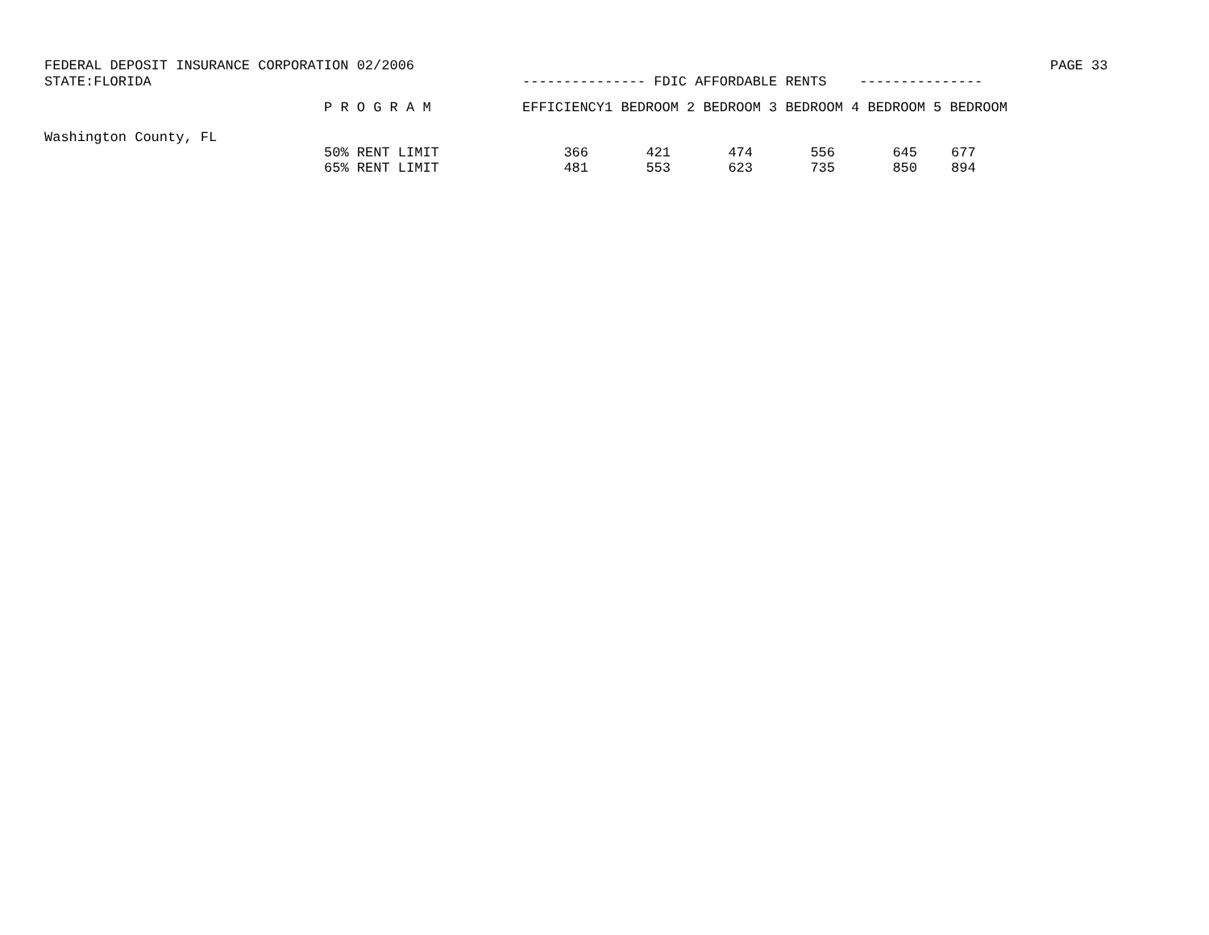FEDERAL DEPOSIT INSURANCE CORPORATION 02/2006 PAGE 33
STATE:FLORIDA --------------- FDIC AFFORDABLE RENTS ---------------
| | P R O G R A M | EFFICIENCY | 1 BEDROOM | 2 BEDROOM | 3 BEDROOM | 4 BEDROOM | 5 BEDROOM |
| --- | --- | --- | --- | --- | --- | --- | --- |
| Washington County, FL | | | | | | | |
| | 50% RENT LIMIT | 366 | 421 | 474 | 556 | 645 | 677 |
| | 65% RENT LIMIT | 481 | 553 | 623 | 735 | 850 | 894 |